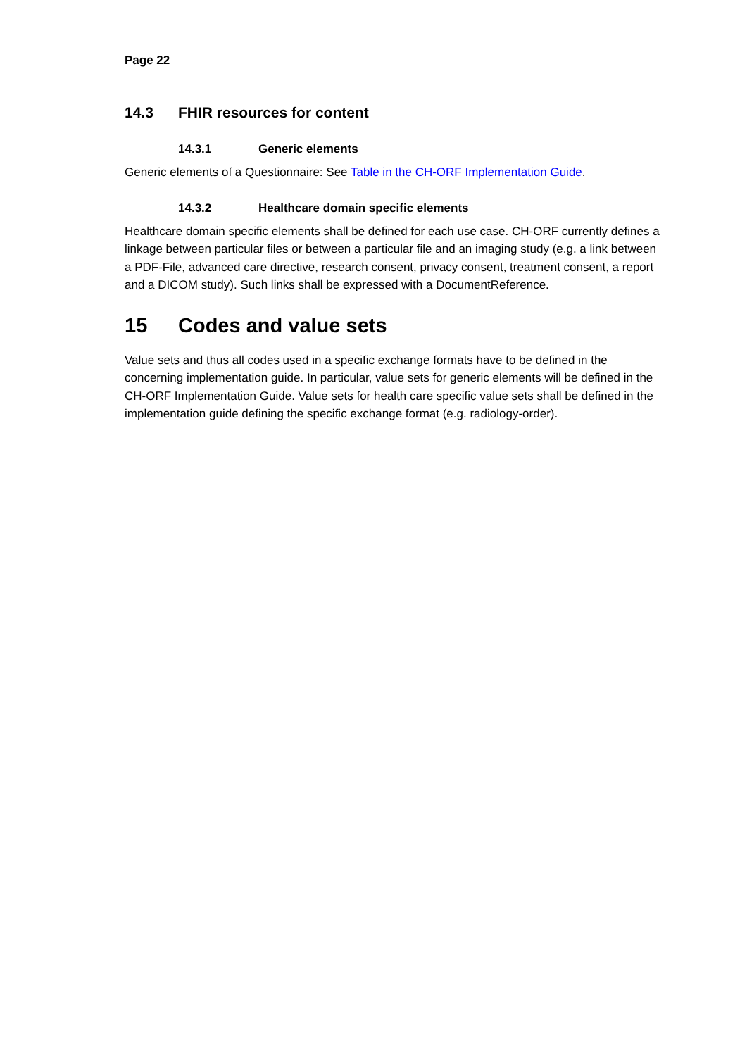Page 22
14.3 FHIR resources for content
14.3.1 Generic elements
Generic elements of a Questionnaire: See Table in the CH-ORF Implementation Guide.
14.3.2 Healthcare domain specific elements
Healthcare domain specific elements shall be defined for each use case. CH-ORF currently defines a linkage between particular files or between a particular file and an imaging study (e.g. a link between a PDF-File, advanced care directive, research consent, privacy consent, treatment consent, a report and a DICOM study). Such links shall be expressed with a DocumentReference.
15 Codes and value sets
Value sets and thus all codes used in a specific exchange formats have to be defined in the concerning implementation guide. In particular, value sets for generic elements will be defined in the CH-ORF Implementation Guide. Value sets for health care specific value sets shall be defined in the implementation guide defining the specific exchange format (e.g. radiology-order).